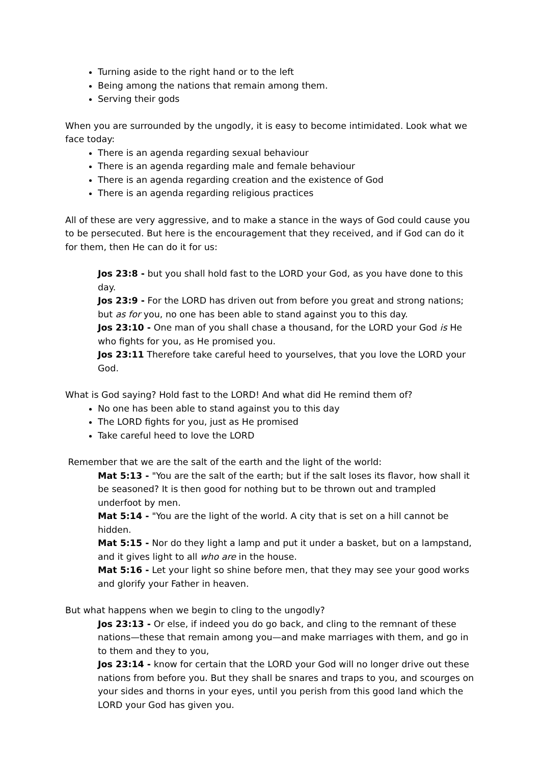Turning aside to the right hand or to the left
Being among the nations that remain among them.
Serving their gods
When you are surrounded by the ungodly, it is easy to become intimidated. Look what we face today:
There is an agenda regarding sexual behaviour
There is an agenda regarding male and female behaviour
There is an agenda regarding creation and the existence of God
There is an agenda regarding religious practices
All of these are very aggressive, and to make a stance in the ways of God could cause you to be persecuted. But here is the encouragement that they received, and if God can do it for them, then He can do it for us:
Jos 23:8 - but you shall hold fast to the LORD your God, as you have done to this day.
Jos 23:9 - For the LORD has driven out from before you great and strong nations; but as for you, no one has been able to stand against you to this day.
Jos 23:10 - One man of you shall chase a thousand, for the LORD your God is He who fights for you, as He promised you.
Jos 23:11 Therefore take careful heed to yourselves, that you love the LORD your God.
What is God saying? Hold fast to the LORD! And what did He remind them of?
No one has been able to stand against you to this day
The LORD fights for you, just as He promised
Take careful heed to love the LORD
Remember that we are the salt of the earth and the light of the world:
Mat 5:13 - "You are the salt of the earth; but if the salt loses its flavor, how shall it be seasoned? It is then good for nothing but to be thrown out and trampled underfoot by men.
Mat 5:14 - "You are the light of the world. A city that is set on a hill cannot be hidden.
Mat 5:15 - Nor do they light a lamp and put it under a basket, but on a lampstand, and it gives light to all who are in the house.
Mat 5:16 - Let your light so shine before men, that they may see your good works and glorify your Father in heaven.
But what happens when we begin to cling to the ungodly?
Jos 23:13 - Or else, if indeed you do go back, and cling to the remnant of these nations—these that remain among you—and make marriages with them, and go in to them and they to you,
Jos 23:14 - know for certain that the LORD your God will no longer drive out these nations from before you. But they shall be snares and traps to you, and scourges on your sides and thorns in your eyes, until you perish from this good land which the LORD your God has given you.